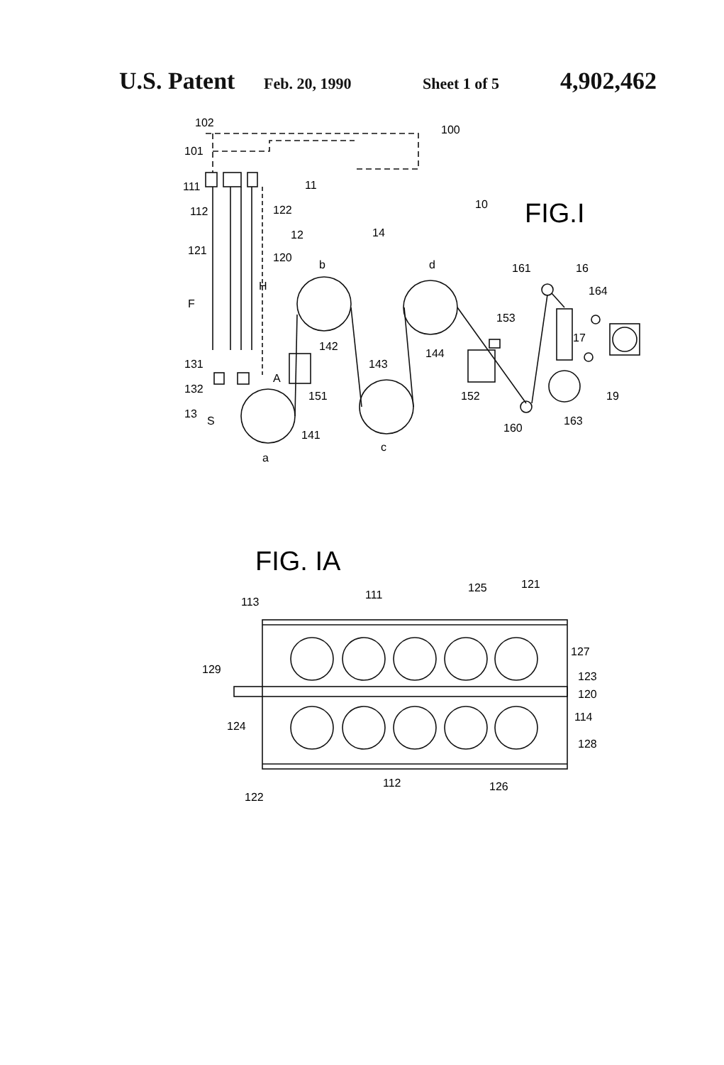U.S. Patent Feb. 20, 1990 Sheet 1 of 5 4,902,462
102
100
101
111
11
112
122
10
FIG.I
12
14
121
120
b
d
161
16
H
F
164
142
153
144
143
17
131
A
132
151
152
13
S
19
163
141
160
c
a
FIG. IA
125
121
111
113
127
129
123
120
124
114
128
112
126
122